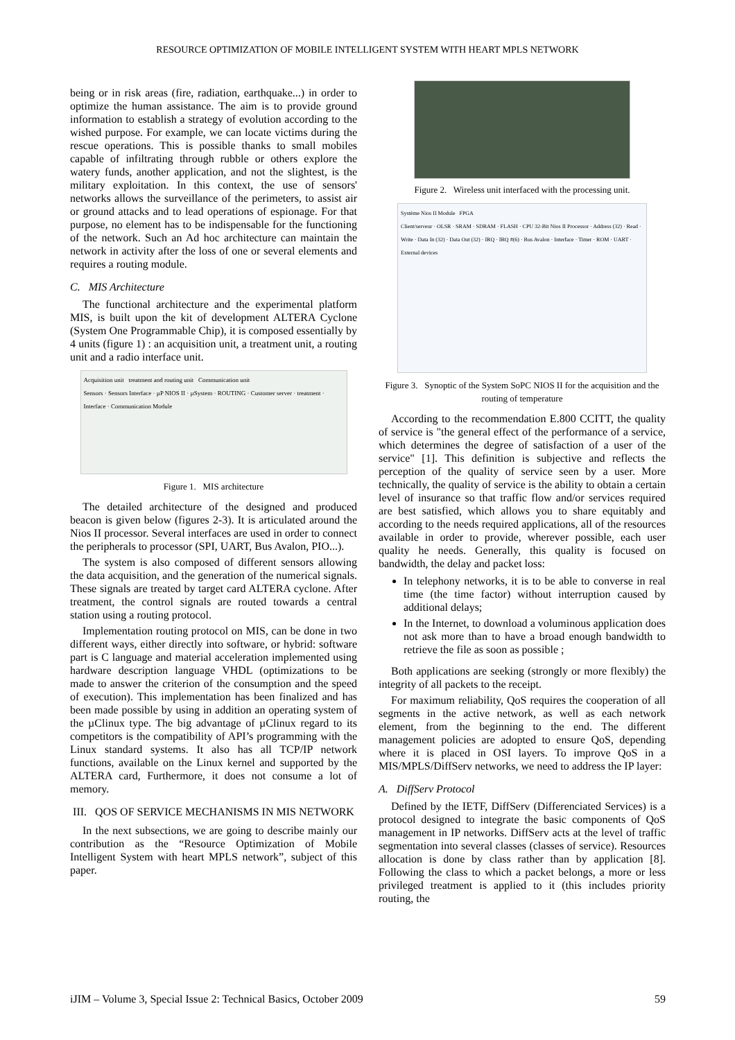RESOURCE OPTIMIZATION OF MOBILE INTELLIGENT SYSTEM WITH HEART MPLS NETWORK
being or in risk areas (fire, radiation, earthquake...) in order to optimize the human assistance. The aim is to provide ground information to establish a strategy of evolution according to the wished purpose. For example, we can locate victims during the rescue operations. This is possible thanks to small mobiles capable of infiltrating through rubble or others explore the watery funds, another application, and not the slightest, is the military exploitation. In this context, the use of sensors' networks allows the surveillance of the perimeters, to assist air or ground attacks and to lead operations of espionage. For that purpose, no element has to be indispensable for the functioning of the network. Such an Ad hoc architecture can maintain the network in activity after the loss of one or several elements and requires a routing module.
C. MIS Architecture
The functional architecture and the experimental platform MIS, is built upon the kit of development ALTERA Cyclone (System One Programmable Chip), it is composed essentially by 4 units (figure 1) : an acquisition unit, a treatment unit, a routing unit and a radio interface unit.
Acquisition unit treatment and routing unit Communication unit
Sensors · Sensors Interface · µP NIOS II · µSystem · ROUTING · Customer server · treatment · Interface · Communication Module
Figure 1. MIS architecture
The detailed architecture of the designed and produced beacon is given below (figures 2-3). It is articulated around the Nios II processor. Several interfaces are used in order to connect the peripherals to processor (SPI, UART, Bus Avalon, PIO...).
The system is also composed of different sensors allowing the data acquisition, and the generation of the numerical signals. These signals are treated by target card ALTERA cyclone. After treatment, the control signals are routed towards a central station using a routing protocol.
Implementation routing protocol on MIS, can be done in two different ways, either directly into software, or hybrid: software part is C language and material acceleration implemented using hardware description language VHDL (optimizations to be made to answer the criterion of the consumption and the speed of execution). This implementation has been finalized and has been made possible by using in addition an operating system of the µClinux type. The big advantage of µClinux regard to its competitors is the compatibility of API’s programming with the Linux standard systems. It also has all TCP/IP network functions, available on the Linux kernel and supported by the ALTERA card, Furthermore, it does not consume a lot of memory.
III. QOS OF SERVICE MECHANISMS IN MIS NETWORK
In the next subsections, we are going to describe mainly our contribution as the “Resource Optimization of Mobile Intelligent System with heart MPLS network”, subject of this paper.
Figure 2. Wireless unit interfaced with the processing unit.
Système Nios II Module FPGA
Client/serveur · OLSR · SRAM · SDRAM · FLASH · CPU 32-Bit Nios II Processor · Address (32) · Read · Write · Data In (32) · Data Out (32) · IRQ · IRQ #(6) · Bus Avalon · Interface · Timer · ROM · UART · External devices
Figure 3. Synoptic of the System SoPC NIOS II for the acquisition and the routing of temperature
According to the recommendation E.800 CCITT, the quality of service is "the general effect of the performance of a service, which determines the degree of satisfaction of a user of the service" [1]. This definition is subjective and reflects the perception of the quality of service seen by a user. More technically, the quality of service is the ability to obtain a certain level of insurance so that traffic flow and/or services required are best satisfied, which allows you to share equitably and according to the needs required applications, all of the resources available in order to provide, wherever possible, each user quality he needs. Generally, this quality is focused on bandwidth, the delay and packet loss:
In telephony networks, it is to be able to converse in real time (the time factor) without interruption caused by additional delays;
In the Internet, to download a voluminous application does not ask more than to have a broad enough bandwidth to retrieve the file as soon as possible ;
Both applications are seeking (strongly or more flexibly) the integrity of all packets to the receipt.
For maximum reliability, QoS requires the cooperation of all segments in the active network, as well as each network element, from the beginning to the end. The different management policies are adopted to ensure QoS, depending where it is placed in OSI layers. To improve QoS in a MIS/MPLS/DiffServ networks, we need to address the IP layer:
A. DiffServ Protocol
Defined by the IETF, DiffServ (Differenciated Services) is a protocol designed to integrate the basic components of QoS management in IP networks. DiffServ acts at the level of traffic segmentation into several classes (classes of service). Resources allocation is done by class rather than by application [8]. Following the class to which a packet belongs, a more or less privileged treatment is applied to it (this includes priority routing, the
iJIM – Volume 3, Special Issue 2: Technical Basics, October 2009 59